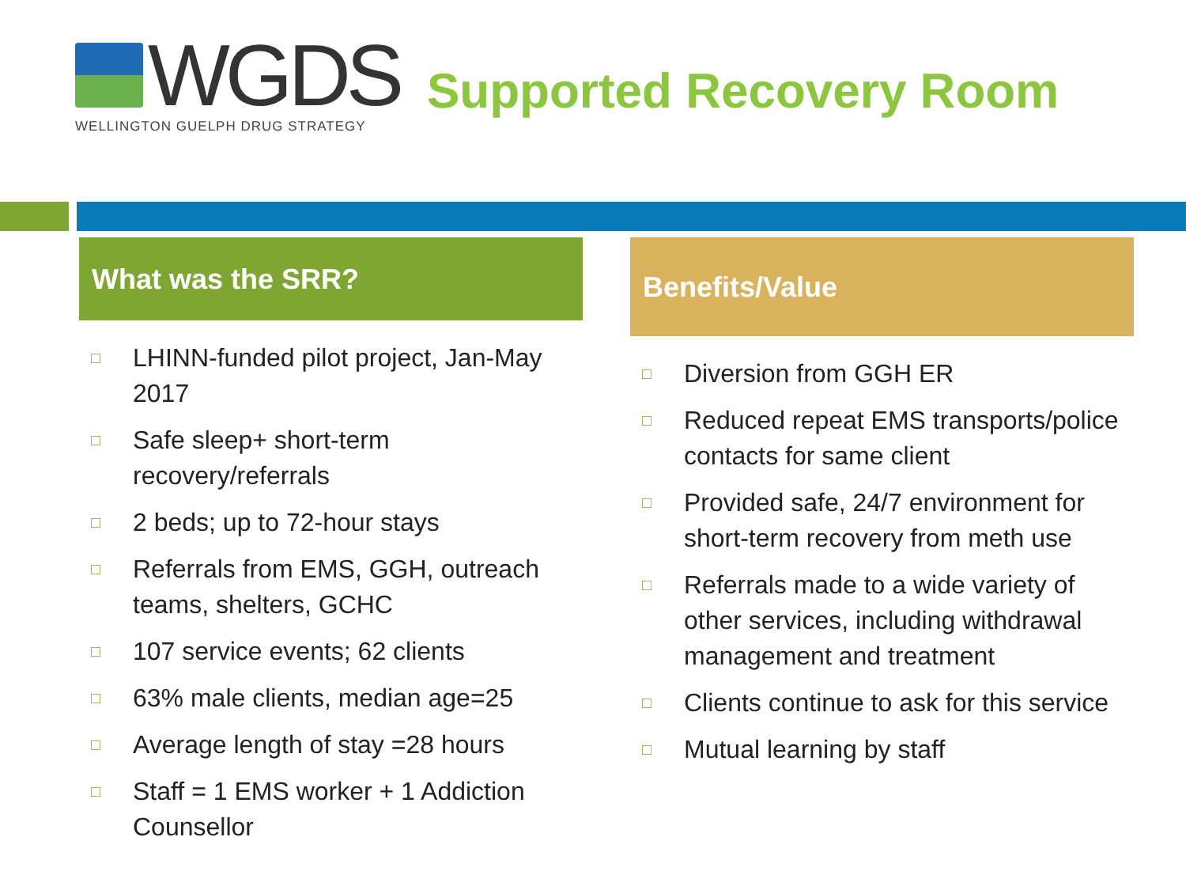WGDS
WELLINGTON GUELPH DRUG STRATEGY
Supported Recovery Room
What was the SRR?
□ LHINN-funded pilot project, Jan-May 2017
□ Safe sleep+ short-term recovery/referrals
□ 2 beds; up to 72-hour stays
□ Referrals from EMS, GGH, outreach teams, shelters, GCHC
□ 107 service events; 62 clients
□ 63% male clients, median age=25
□ Average length of stay =28 hours
□ Staff = 1 EMS worker + 1 Addiction Counsellor
Benefits/Value
□ Diversion from GGH ER
□ Reduced repeat EMS transports/police contacts for same client
□ Provided safe, 24/7 environment for short-term recovery from meth use
□ Referrals made to a wide variety of other services, including withdrawal management and treatment
□ Clients continue to ask for this service
□ Mutual learning by staff